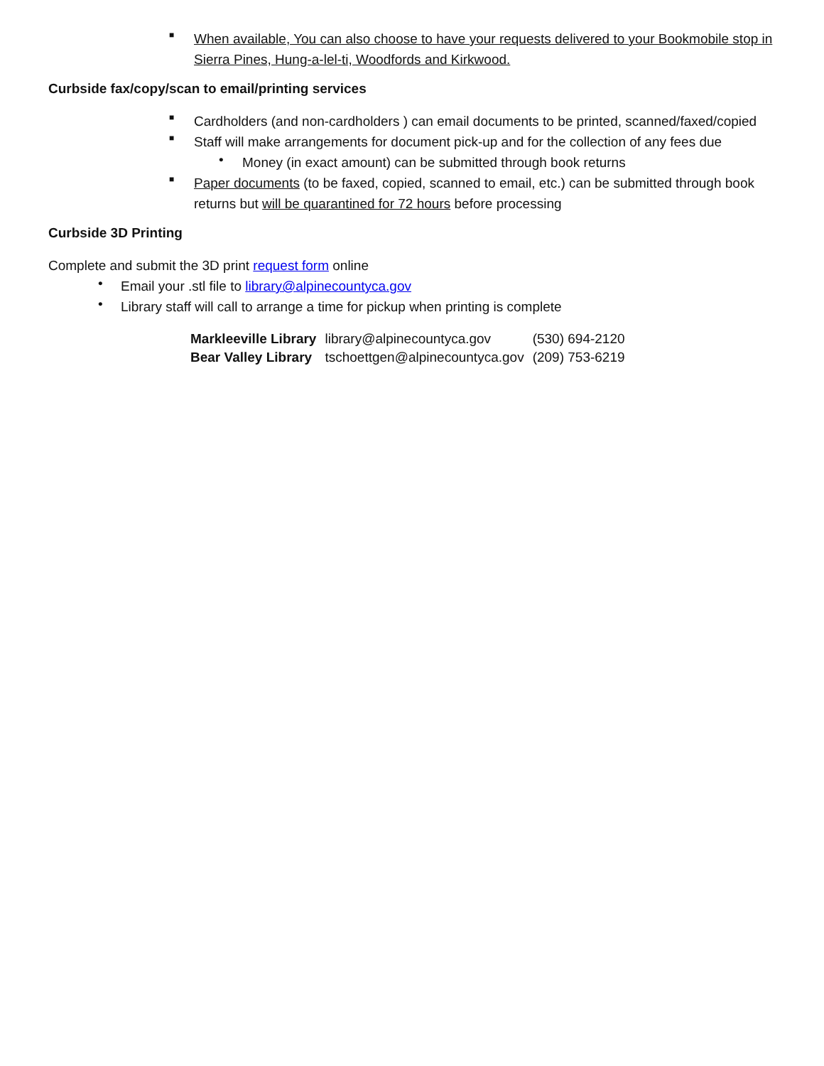■
When available, You can also choose to have your requests delivered to your Bookmobile stop in Sierra Pines, Hung-a-lel-ti, Woodfords and Kirkwood.
Curbside fax/copy/scan to email/printing services
■
Cardholders (and non-cardholders ) can email documents to be printed, scanned/faxed/copied
■
Staff will make arrangements for document pick-up and for the collection of any fees due
•
Money (in exact amount) can be submitted through book returns
■
Paper documents (to be faxed, copied, scanned to email, etc.) can be submitted through book returns but will be quarantined for 72 hours before processing
Curbside 3D Printing
Complete and submit the 3D print request form online
•
Email your .stl file to library@alpinecountyca.gov
•
Library staff will call to arrange a time for pickup when printing is complete
| Markleeville Library | library@alpinecountyca.gov | (530) 694-2120 |
| Bear Valley Library | tschoettgen@alpinecountyca.gov | (209) 753-6219 |